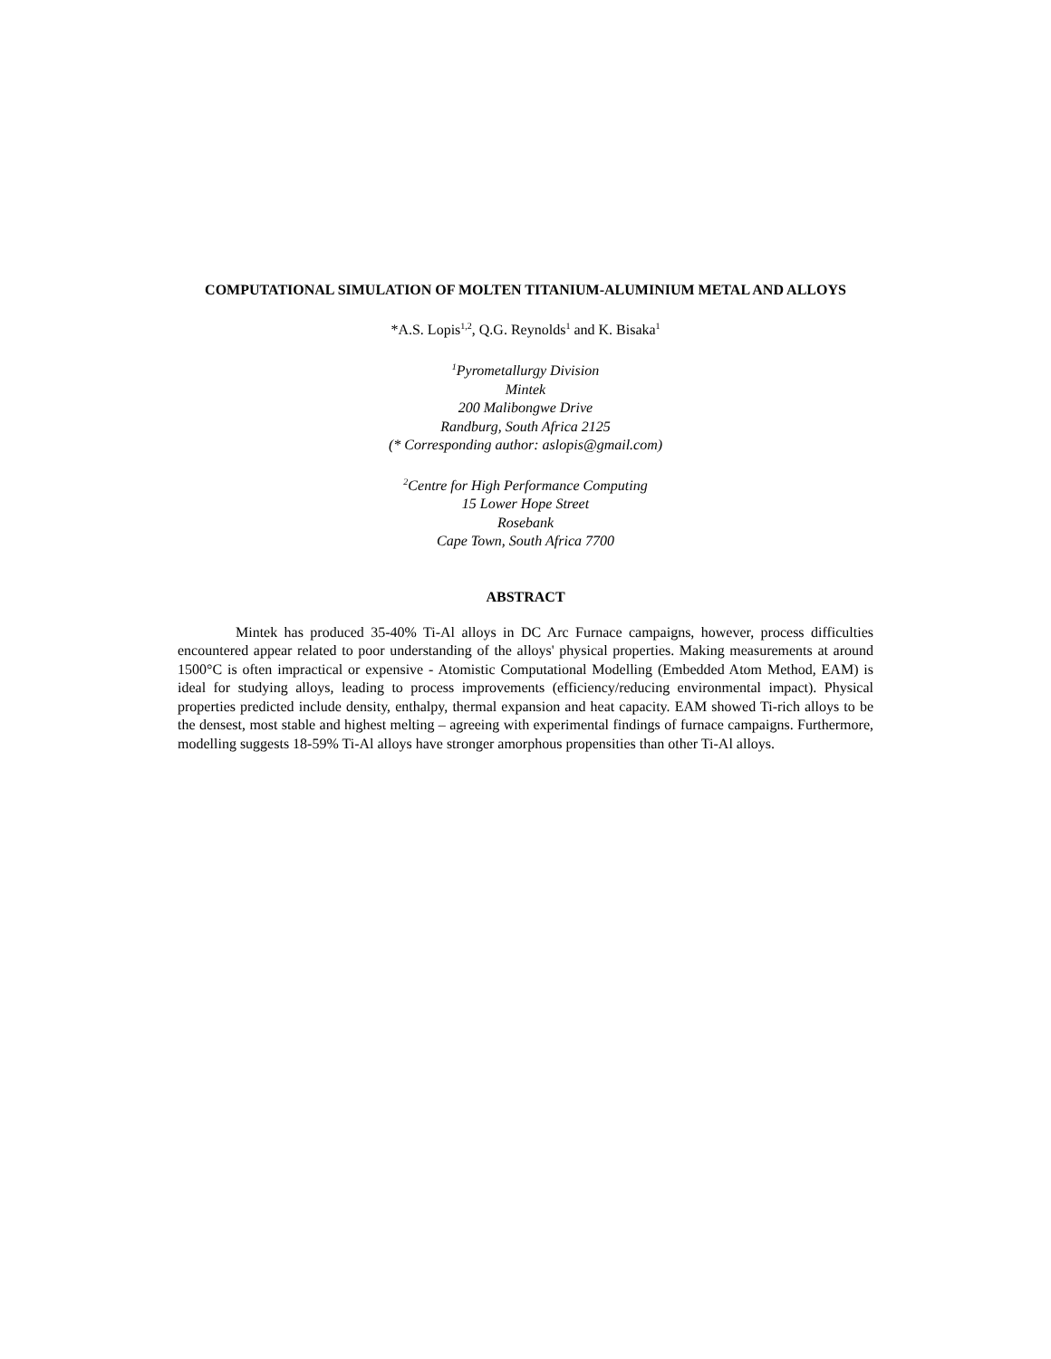COMPUTATIONAL SIMULATION OF MOLTEN TITANIUM-ALUMINIUM METAL AND ALLOYS
*A.S. Lopis<sup>1,2</sup>, Q.G. Reynolds<sup>1</sup> and K. Bisaka<sup>1</sup>
<sup>1</sup> Pyrometallurgy Division
Mintek
200 Malibongwe Drive
Randburg, South Africa 2125
(* Corresponding author: aslopis@gmail.com)
<sup>2</sup> Centre for High Performance Computing
15 Lower Hope Street
Rosebank
Cape Town, South Africa 7700
ABSTRACT
Mintek has produced 35-40% Ti-Al alloys in DC Arc Furnace campaigns, however, process difficulties encountered appear related to poor understanding of the alloys' physical properties. Making measurements at around 1500°C is often impractical or expensive - Atomistic Computational Modelling (Embedded Atom Method, EAM) is ideal for studying alloys, leading to process improvements (efficiency/reducing environmental impact). Physical properties predicted include density, enthalpy, thermal expansion and heat capacity. EAM showed Ti-rich alloys to be the densest, most stable and highest melting – agreeing with experimental findings of furnace campaigns. Furthermore, modelling suggests 18-59% Ti-Al alloys have stronger amorphous propensities than other Ti-Al alloys.